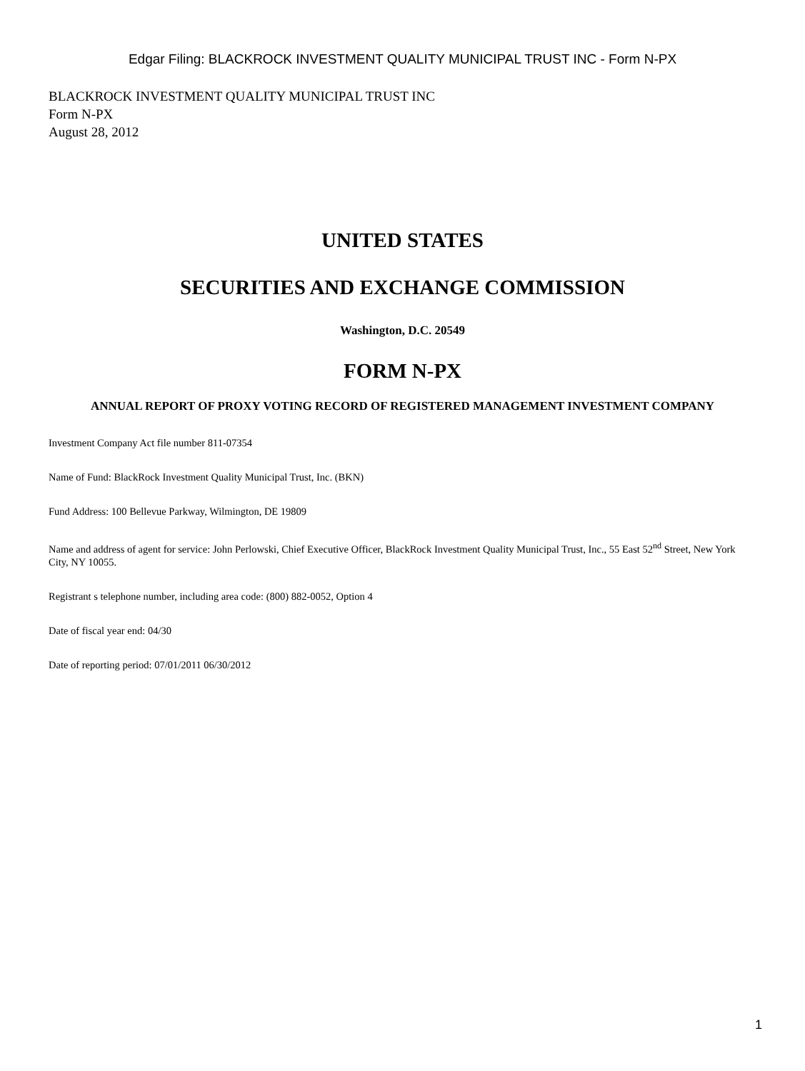Edgar Filing: BLACKROCK INVESTMENT QUALITY MUNICIPAL TRUST INC - Form N-PX
BLACKROCK INVESTMENT QUALITY MUNICIPAL TRUST INC
Form N-PX
August 28, 2012
UNITED STATES
SECURITIES AND EXCHANGE COMMISSION
Washington, D.C. 20549
FORM N-PX
ANNUAL REPORT OF PROXY VOTING RECORD OF REGISTERED MANAGEMENT INVESTMENT COMPANY
Investment Company Act file number 811-07354
Name of Fund: BlackRock Investment Quality Municipal Trust, Inc. (BKN)
Fund Address: 100 Bellevue Parkway, Wilmington, DE 19809
Name and address of agent for service: John Perlowski, Chief Executive Officer, BlackRock Investment Quality Municipal Trust, Inc., 55 East 52<sup>nd</sup> Street, New York City, NY 10055.
Registrant s telephone number, including area code: (800) 882-0052, Option 4
Date of fiscal year end: 04/30
Date of reporting period: 07/01/2011 06/30/2012
1